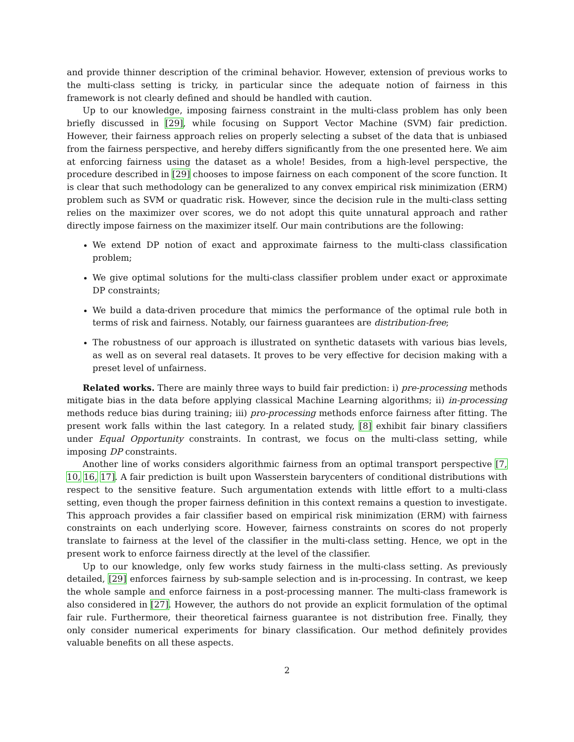and provide thinner description of the criminal behavior. However, extension of previous works to the multi-class setting is tricky, in particular since the adequate notion of fairness in this framework is not clearly defined and should be handled with caution.
Up to our knowledge, imposing fairness constraint in the multi-class problem has only been briefly discussed in [29], while focusing on Support Vector Machine (SVM) fair prediction. However, their fairness approach relies on properly selecting a subset of the data that is unbiased from the fairness perspective, and hereby differs significantly from the one presented here. We aim at enforcing fairness using the dataset as a whole! Besides, from a high-level perspective, the procedure described in [29] chooses to impose fairness on each component of the score function. It is clear that such methodology can be generalized to any convex empirical risk minimization (ERM) problem such as SVM or quadratic risk. However, since the decision rule in the multi-class setting relies on the maximizer over scores, we do not adopt this quite unnatural approach and rather directly impose fairness on the maximizer itself. Our main contributions are the following:
We extend DP notion of exact and approximate fairness to the multi-class classification problem;
We give optimal solutions for the multi-class classifier problem under exact or approximate DP constraints;
We build a data-driven procedure that mimics the performance of the optimal rule both in terms of risk and fairness. Notably, our fairness guarantees are distribution-free;
The robustness of our approach is illustrated on synthetic datasets with various bias levels, as well as on several real datasets. It proves to be very effective for decision making with a preset level of unfairness.
Related works. There are mainly three ways to build fair prediction: i) pre-processing methods mitigate bias in the data before applying classical Machine Learning algorithms; ii) in-processing methods reduce bias during training; iii) pro-processing methods enforce fairness after fitting. The present work falls within the last category. In a related study, [8] exhibit fair binary classifiers under Equal Opportunity constraints. In contrast, we focus on the multi-class setting, while imposing DP constraints.
Another line of works considers algorithmic fairness from an optimal transport perspective [7, 10, 16, 17]. A fair prediction is built upon Wasserstein barycenters of conditional distributions with respect to the sensitive feature. Such argumentation extends with little effort to a multi-class setting, even though the proper fairness definition in this context remains a question to investigate. This approach provides a fair classifier based on empirical risk minimization (ERM) with fairness constraints on each underlying score. However, fairness constraints on scores do not properly translate to fairness at the level of the classifier in the multi-class setting. Hence, we opt in the present work to enforce fairness directly at the level of the classifier.
Up to our knowledge, only few works study fairness in the multi-class setting. As previously detailed, [29] enforces fairness by sub-sample selection and is in-processing. In contrast, we keep the whole sample and enforce fairness in a post-processing manner. The multi-class framework is also considered in [27]. However, the authors do not provide an explicit formulation of the optimal fair rule. Furthermore, their theoretical fairness guarantee is not distribution free. Finally, they only consider numerical experiments for binary classification. Our method definitely provides valuable benefits on all these aspects.
2